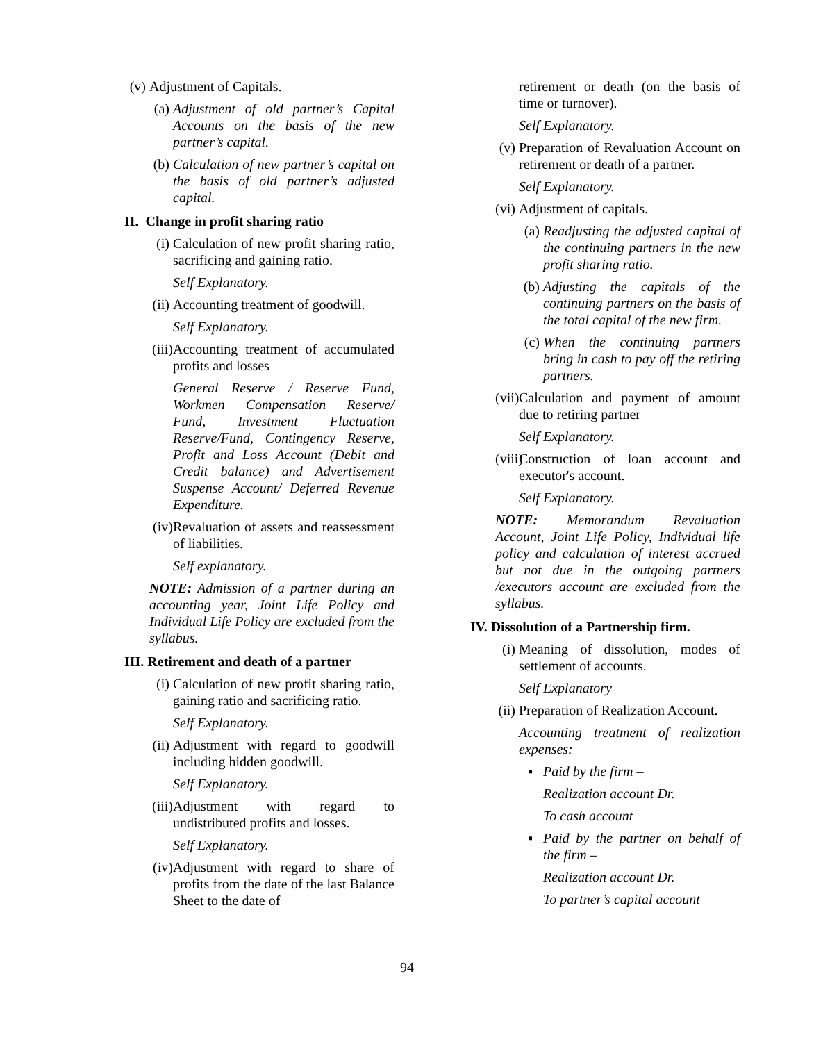(v) Adjustment of Capitals.
(a) Adjustment of old partner’s Capital Accounts on the basis of the new partner’s capital.
(b) Calculation of new partner’s capital on the basis of old partner’s adjusted capital.
II. Change in profit sharing ratio
(i) Calculation of new profit sharing ratio, sacrificing and gaining ratio.
Self Explanatory.
(ii) Accounting treatment of goodwill.
Self Explanatory.
(iii) Accounting treatment of accumulated profits and losses
General Reserve / Reserve Fund, Workmen Compensation Reserve/ Fund, Investment Fluctuation Reserve/Fund, Contingency Reserve, Profit and Loss Account (Debit and Credit balance) and Advertisement Suspense Account/ Deferred Revenue Expenditure.
(iv) Revaluation of assets and reassessment of liabilities.
Self explanatory.
NOTE: Admission of a partner during an accounting year, Joint Life Policy and Individual Life Policy are excluded from the syllabus.
III. Retirement and death of a partner
(i) Calculation of new profit sharing ratio, gaining ratio and sacrificing ratio.
Self Explanatory.
(ii) Adjustment with regard to goodwill including hidden goodwill.
Self Explanatory.
(iii) Adjustment with regard to undistributed profits and losses.
Self Explanatory.
(iv) Adjustment with regard to share of profits from the date of the last Balance Sheet to the date of
retirement or death (on the basis of time or turnover).
Self Explanatory.
(v) Preparation of Revaluation Account on retirement or death of a partner.
Self Explanatory.
(vi) Adjustment of capitals.
(a) Readjusting the adjusted capital of the continuing partners in the new profit sharing ratio.
(b) Adjusting the capitals of the continuing partners on the basis of the total capital of the new firm.
(c) When the continuing partners bring in cash to pay off the retiring partners.
(vii) Calculation and payment of amount due to retiring partner
Self Explanatory.
(viii) Construction of loan account and executor's account.
Self Explanatory.
NOTE: Memorandum Revaluation Account, Joint Life Policy, Individual life policy and calculation of interest accrued but not due in the outgoing partners /executors account are excluded from the syllabus.
IV. Dissolution of a Partnership firm.
(i) Meaning of dissolution, modes of settlement of accounts.
Self Explanatory
(ii) Preparation of Realization Account.
Accounting treatment of realization expenses:
▪ Paid by the firm –
Realization account Dr.
To cash account
▪ Paid by the partner on behalf of the firm –
Realization account Dr.
To partner’s capital account
94